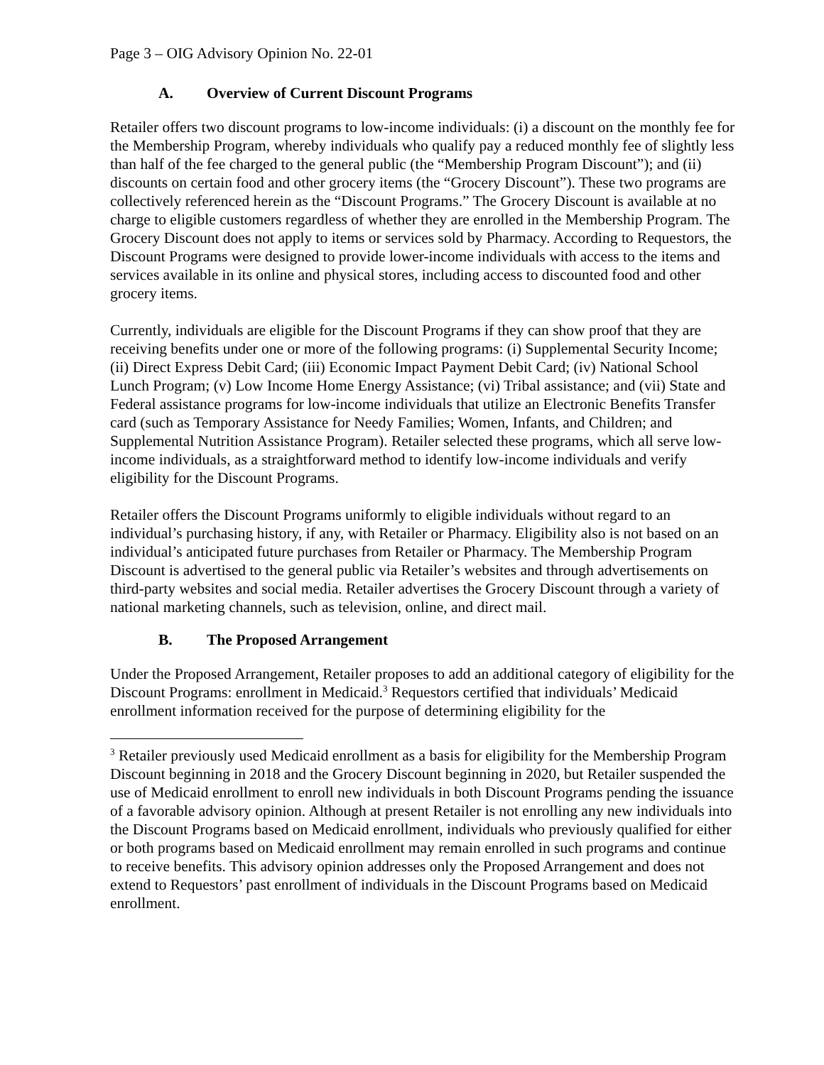Page 3 – OIG Advisory Opinion No. 22-01
A. Overview of Current Discount Programs
Retailer offers two discount programs to low-income individuals: (i) a discount on the monthly fee for the Membership Program, whereby individuals who qualify pay a reduced monthly fee of slightly less than half of the fee charged to the general public (the “Membership Program Discount”); and (ii) discounts on certain food and other grocery items (the “Grocery Discount”). These two programs are collectively referenced herein as the “Discount Programs.” The Grocery Discount is available at no charge to eligible customers regardless of whether they are enrolled in the Membership Program. The Grocery Discount does not apply to items or services sold by Pharmacy. According to Requestors, the Discount Programs were designed to provide lower-income individuals with access to the items and services available in its online and physical stores, including access to discounted food and other grocery items.
Currently, individuals are eligible for the Discount Programs if they can show proof that they are receiving benefits under one or more of the following programs: (i) Supplemental Security Income; (ii) Direct Express Debit Card; (iii) Economic Impact Payment Debit Card; (iv) National School Lunch Program; (v) Low Income Home Energy Assistance; (vi) Tribal assistance; and (vii) State and Federal assistance programs for low-income individuals that utilize an Electronic Benefits Transfer card (such as Temporary Assistance for Needy Families; Women, Infants, and Children; and Supplemental Nutrition Assistance Program). Retailer selected these programs, which all serve low-income individuals, as a straightforward method to identify low-income individuals and verify eligibility for the Discount Programs.
Retailer offers the Discount Programs uniformly to eligible individuals without regard to an individual’s purchasing history, if any, with Retailer or Pharmacy. Eligibility also is not based on an individual’s anticipated future purchases from Retailer or Pharmacy. The Membership Program Discount is advertised to the general public via Retailer’s websites and through advertisements on third-party websites and social media. Retailer advertises the Grocery Discount through a variety of national marketing channels, such as television, online, and direct mail.
B. The Proposed Arrangement
Under the Proposed Arrangement, Retailer proposes to add an additional category of eligibility for the Discount Programs: enrollment in Medicaid.<sup>3</sup> Requestors certified that individuals’ Medicaid enrollment information received for the purpose of determining eligibility for the
<sup>3</sup> Retailer previously used Medicaid enrollment as a basis for eligibility for the Membership Program Discount beginning in 2018 and the Grocery Discount beginning in 2020, but Retailer suspended the use of Medicaid enrollment to enroll new individuals in both Discount Programs pending the issuance of a favorable advisory opinion. Although at present Retailer is not enrolling any new individuals into the Discount Programs based on Medicaid enrollment, individuals who previously qualified for either or both programs based on Medicaid enrollment may remain enrolled in such programs and continue to receive benefits. This advisory opinion addresses only the Proposed Arrangement and does not extend to Requestors’ past enrollment of individuals in the Discount Programs based on Medicaid enrollment.